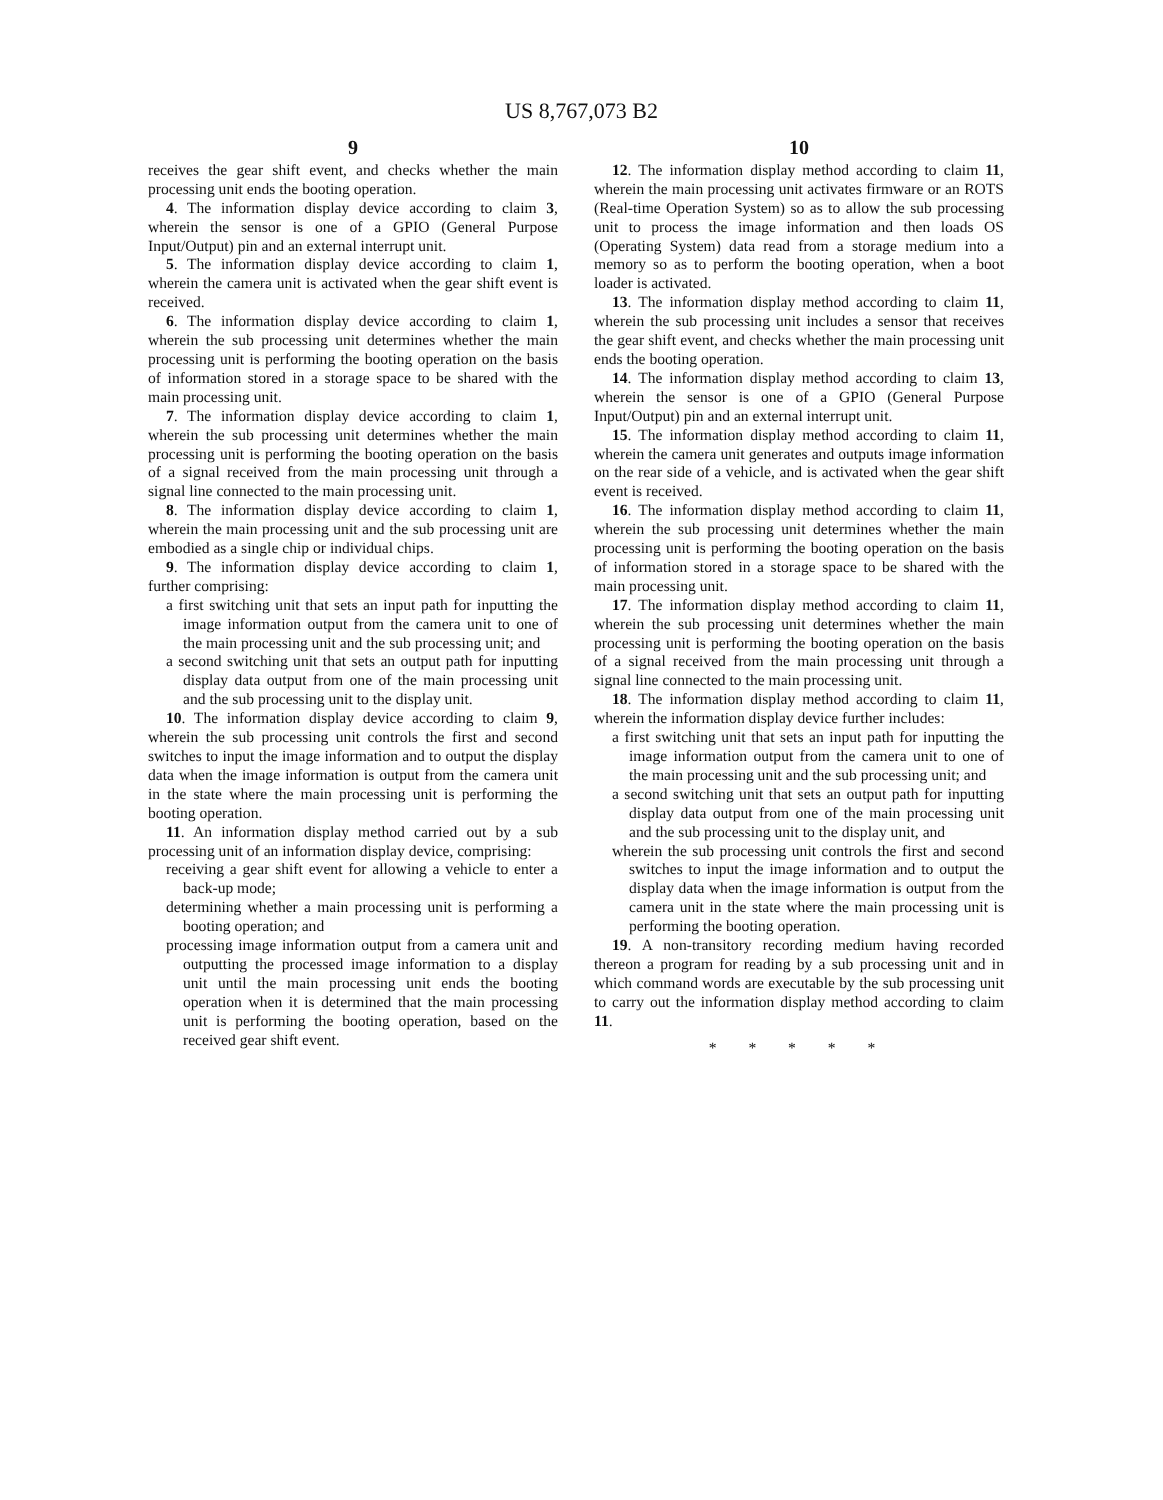US 8,767,073 B2
9
receives the gear shift event, and checks whether the main processing unit ends the booting operation.
4. The information display device according to claim 3, wherein the sensor is one of a GPIO (General Purpose Input/Output) pin and an external interrupt unit.
5. The information display device according to claim 1, wherein the camera unit is activated when the gear shift event is received.
6. The information display device according to claim 1, wherein the sub processing unit determines whether the main processing unit is performing the booting operation on the basis of information stored in a storage space to be shared with the main processing unit.
7. The information display device according to claim 1, wherein the sub processing unit determines whether the main processing unit is performing the booting operation on the basis of a signal received from the main processing unit through a signal line connected to the main processing unit.
8. The information display device according to claim 1, wherein the main processing unit and the sub processing unit are embodied as a single chip or individual chips.
9. The information display device according to claim 1, further comprising:
a first switching unit that sets an input path for inputting the image information output from the camera unit to one of the main processing unit and the sub processing unit; and
a second switching unit that sets an output path for inputting display data output from one of the main processing unit and the sub processing unit to the display unit.
10. The information display device according to claim 9, wherein the sub processing unit controls the first and second switches to input the image information and to output the display data when the image information is output from the camera unit in the state where the main processing unit is performing the booting operation.
11. An information display method carried out by a sub processing unit of an information display device, comprising:
receiving a gear shift event for allowing a vehicle to enter a back-up mode;
determining whether a main processing unit is performing a booting operation; and
processing image information output from a camera unit and outputting the processed image information to a display unit until the main processing unit ends the booting operation when it is determined that the main processing unit is performing the booting operation, based on the received gear shift event.
10
12. The information display method according to claim 11, wherein the main processing unit activates firmware or an ROTS (Real-time Operation System) so as to allow the sub processing unit to process the image information and then loads OS (Operating System) data read from a storage medium into a memory so as to perform the booting operation, when a boot loader is activated.
13. The information display method according to claim 11, wherein the sub processing unit includes a sensor that receives the gear shift event, and checks whether the main processing unit ends the booting operation.
14. The information display method according to claim 13, wherein the sensor is one of a GPIO (General Purpose Input/Output) pin and an external interrupt unit.
15. The information display method according to claim 11, wherein the camera unit generates and outputs image information on the rear side of a vehicle, and is activated when the gear shift event is received.
16. The information display method according to claim 11, wherein the sub processing unit determines whether the main processing unit is performing the booting operation on the basis of information stored in a storage space to be shared with the main processing unit.
17. The information display method according to claim 11, wherein the sub processing unit determines whether the main processing unit is performing the booting operation on the basis of a signal received from the main processing unit through a signal line connected to the main processing unit.
18. The information display method according to claim 11, wherein the information display device further includes:
a first switching unit that sets an input path for inputting the image information output from the camera unit to one of the main processing unit and the sub processing unit; and
a second switching unit that sets an output path for inputting display data output from one of the main processing unit and the sub processing unit to the display unit, and
wherein the sub processing unit controls the first and second switches to input the image information and to output the display data when the image information is output from the camera unit in the state where the main processing unit is performing the booting operation.
19. A non-transitory recording medium having recorded thereon a program for reading by a sub processing unit and in which command words are executable by the sub processing unit to carry out the information display method according to claim 11.
* * * * *